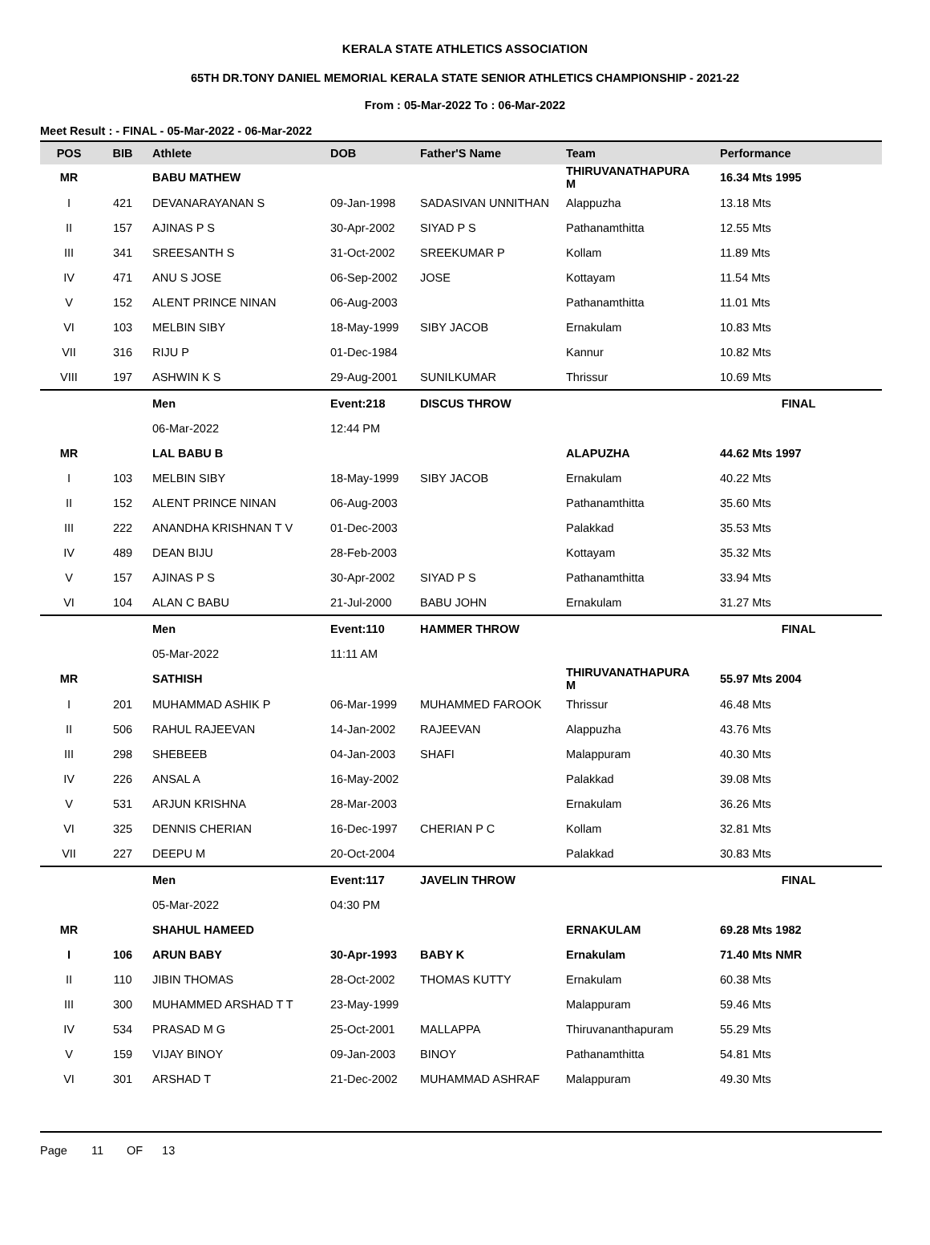KERALA STATE ATHLETICS ASSOCIATION
65TH DR.TONY DANIEL MEMORIAL KERALA STATE SENIOR ATHLETICS CHAMPIONSHIP - 2021-22
From : 05-Mar-2022 To : 06-Mar-2022
Meet Result : - FINAL - 05-Mar-2022 - 06-Mar-2022
| POS | BIB | Athlete | DOB | Father'S Name | Team | Performance |
| --- | --- | --- | --- | --- | --- | --- |
| MR | | BABU MATHEW | | | THIRUVANATHAPURA M | 16.34 Mts 1995 |
| I | 421 | DEVANARAYANAN S | 09-Jan-1998 | SADASIVAN UNNITHAN | Alappuzha | 13.18 Mts |
| II | 157 | AJINAS P S | 30-Apr-2002 | SIYAD P S | Pathanamthitta | 12.55 Mts |
| III | 341 | SREESANTH S | 31-Oct-2002 | SREEKUMAR P | Kollam | 11.89 Mts |
| IV | 471 | ANU S JOSE | 06-Sep-2002 | JOSE | Kottayam | 11.54 Mts |
| V | 152 | ALENT PRINCE NINAN | 06-Aug-2003 | | Pathanamthitta | 11.01 Mts |
| VI | 103 | MELBIN SIBY | 18-May-1999 | SIBY JACOB | Ernakulam | 10.83 Mts |
| VII | 316 | RIJU P | 01-Dec-1984 | | Kannur | 10.82 Mts |
| VIII | 197 | ASHWIN K S | 29-Aug-2001 | SUNILKUMAR | Thrissur | 10.69 Mts |
| | | Men | Event:218 | DISCUS THROW | | FINAL |
| | | 06-Mar-2022 | 12:44 PM | | | |
| MR | | LAL BABU B | | | ALAPUZHA | 44.62 Mts 1997 |
| I | 103 | MELBIN SIBY | 18-May-1999 | SIBY JACOB | Ernakulam | 40.22 Mts |
| II | 152 | ALENT PRINCE NINAN | 06-Aug-2003 | | Pathanamthitta | 35.60 Mts |
| III | 222 | ANANDHA KRISHNAN T V | 01-Dec-2003 | | Palakkad | 35.53 Mts |
| IV | 489 | DEAN BIJU | 28-Feb-2003 | | Kottayam | 35.32 Mts |
| V | 157 | AJINAS P S | 30-Apr-2002 | SIYAD P S | Pathanamthitta | 33.94 Mts |
| VI | 104 | ALAN C BABU | 21-Jul-2000 | BABU JOHN | Ernakulam | 31.27 Mts |
| | | Men | Event:110 | HAMMER THROW | | FINAL |
| | | 05-Mar-2022 | 11:11 AM | | | |
| MR | | SATHISH | | | THIRUVANATHAPURA M | 55.97 Mts 2004 |
| I | 201 | MUHAMMAD ASHIK P | 06-Mar-1999 | MUHAMMED FAROOK | Thrissur | 46.48 Mts |
| II | 506 | RAHUL RAJEEVAN | 14-Jan-2002 | RAJEEVAN | Alappuzha | 43.76 Mts |
| III | 298 | SHEBEEB | 04-Jan-2003 | SHAFI | Malappuram | 40.30 Mts |
| IV | 226 | ANSAL A | 16-May-2002 | | Palakkad | 39.08 Mts |
| V | 531 | ARJUN KRISHNA | 28-Mar-2003 | | Ernakulam | 36.26 Mts |
| VI | 325 | DENNIS CHERIAN | 16-Dec-1997 | CHERIAN P C | Kollam | 32.81 Mts |
| VII | 227 | DEEPU M | 20-Oct-2004 | | Palakkad | 30.83 Mts |
| | | Men | Event:117 | JAVELIN THROW | | FINAL |
| | | 05-Mar-2022 | 04:30 PM | | | |
| MR | | SHAHUL HAMEED | | | ERNAKULAM | 69.28 Mts 1982 |
| I | 106 | ARUN BABY | 30-Apr-1993 | BABY K | Ernakulam | 71.40 Mts NMR |
| II | 110 | JIBIN THOMAS | 28-Oct-2002 | THOMAS KUTTY | Ernakulam | 60.38 Mts |
| III | 300 | MUHAMMED ARSHAD T T | 23-May-1999 | | Malappuram | 59.46 Mts |
| IV | 534 | PRASAD M G | 25-Oct-2001 | MALLAPPA | Thiruvananthapuram | 55.29 Mts |
| V | 159 | VIJAY BINOY | 09-Jan-2003 | BINOY | Pathanamthitta | 54.81 Mts |
| VI | 301 | ARSHAD T | 21-Dec-2002 | MUHAMMAD ASHRAF | Malappuram | 49.30 Mts |
Page 11 OF 13